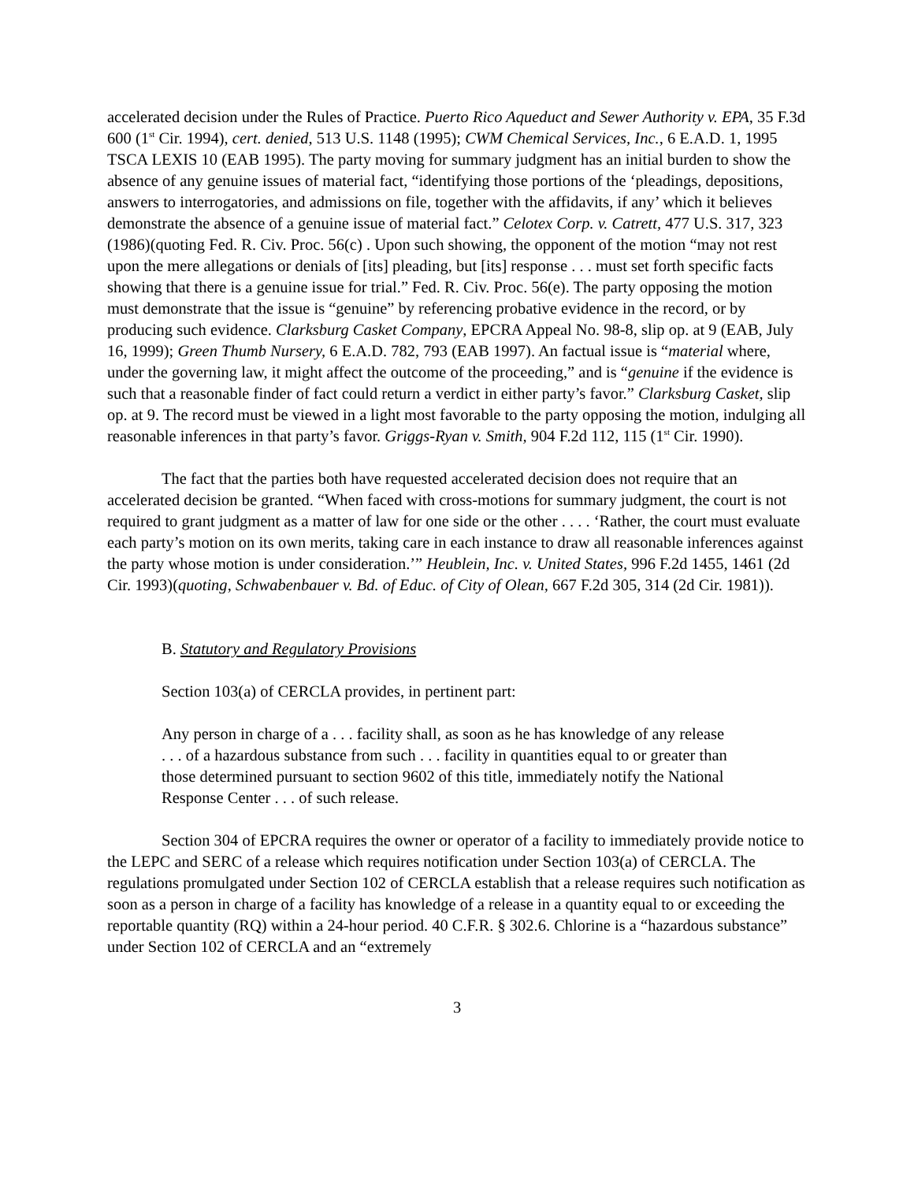accelerated decision under the Rules of Practice. Puerto Rico Aqueduct and Sewer Authority v. EPA, 35 F.3d 600 (1<sup>st</sup> Cir. 1994), cert. denied, 513 U.S. 1148 (1995); CWM Chemical Services, Inc., 6 E.A.D. 1, 1995 TSCA LEXIS 10 (EAB 1995). The party moving for summary judgment has an initial burden to show the absence of any genuine issues of material fact, “identifying those portions of the ‘pleadings, depositions, answers to interrogatories, and admissions on file, together with the affidavits, if any’ which it believes demonstrate the absence of a genuine issue of material fact.” Celotex Corp. v. Catrett, 477 U.S. 317, 323 (1986)(quoting Fed. R. Civ. Proc. 56(c) . Upon such showing, the opponent of the motion “may not rest upon the mere allegations or denials of [its] pleading, but [its] response . . . must set forth specific facts showing that there is a genuine issue for trial.” Fed. R. Civ. Proc. 56(e). The party opposing the motion must demonstrate that the issue is “genuine” by referencing probative evidence in the record, or by producing such evidence. Clarksburg Casket Company, EPCRA Appeal No. 98-8, slip op. at 9 (EAB, July 16, 1999); Green Thumb Nursery, 6 E.A.D. 782, 793 (EAB 1997). An factual issue is “material where, under the governing law, it might affect the outcome of the proceeding,” and is “genuine if the evidence is such that a reasonable finder of fact could return a verdict in either party’s favor.” Clarksburg Casket, slip op. at 9. The record must be viewed in a light most favorable to the party opposing the motion, indulging all reasonable inferences in that party’s favor. Griggs-Ryan v. Smith, 904 F.2d 112, 115 (1<sup>st</sup> Cir. 1990).
The fact that the parties both have requested accelerated decision does not require that an accelerated decision be granted. “When faced with cross-motions for summary judgment, the court is not required to grant judgment as a matter of law for one side or the other . . . . ‘Rather, the court must evaluate each party’s motion on its own merits, taking care in each instance to draw all reasonable inferences against the party whose motion is under consideration.’” Heublein, Inc. v. United States, 996 F.2d 1455, 1461 (2d Cir. 1993)(quoting, Schwabenbauer v. Bd. of Educ. of City of Olean, 667 F.2d 305, 314 (2d Cir. 1981)).
B. Statutory and Regulatory Provisions
Section 103(a) of CERCLA provides, in pertinent part:
Any person in charge of a . . . facility shall, as soon as he has knowledge of any release . . . of a hazardous substance from such . . . facility in quantities equal to or greater than those determined pursuant to section 9602 of this title, immediately notify the National Response Center . . . of such release.
Section 304 of EPCRA requires the owner or operator of a facility to immediately provide notice to the LEPC and SERC of a release which requires notification under Section 103(a) of CERCLA. The regulations promulgated under Section 102 of CERCLA establish that a release requires such notification as soon as a person in charge of a facility has knowledge of a release in a quantity equal to or exceeding the reportable quantity (RQ) within a 24-hour period. 40 C.F.R. § 302.6. Chlorine is a “hazardous substance” under Section 102 of CERCLA and an “extremely
3